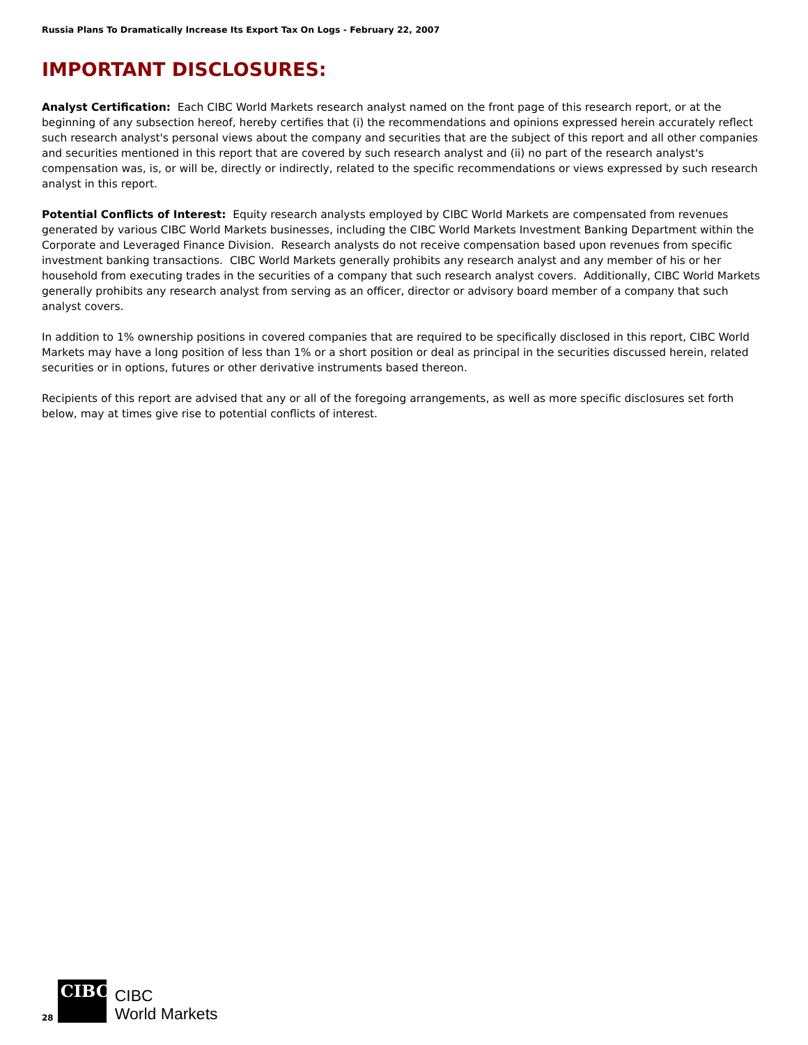Russia Plans To Dramatically Increase Its Export Tax On Logs - February 22, 2007
IMPORTANT DISCLOSURES:
Analyst Certification: Each CIBC World Markets research analyst named on the front page of this research report, or at the beginning of any subsection hereof, hereby certifies that (i) the recommendations and opinions expressed herein accurately reflect such research analyst's personal views about the company and securities that are the subject of this report and all other companies and securities mentioned in this report that are covered by such research analyst and (ii) no part of the research analyst's compensation was, is, or will be, directly or indirectly, related to the specific recommendations or views expressed by such research analyst in this report.
Potential Conflicts of Interest: Equity research analysts employed by CIBC World Markets are compensated from revenues generated by various CIBC World Markets businesses, including the CIBC World Markets Investment Banking Department within the Corporate and Leveraged Finance Division. Research analysts do not receive compensation based upon revenues from specific investment banking transactions. CIBC World Markets generally prohibits any research analyst and any member of his or her household from executing trades in the securities of a company that such research analyst covers. Additionally, CIBC World Markets generally prohibits any research analyst from serving as an officer, director or advisory board member of a company that such analyst covers.
In addition to 1% ownership positions in covered companies that are required to be specifically disclosed in this report, CIBC World Markets may have a long position of less than 1% or a short position or deal as principal in the securities discussed herein, related securities or in options, futures or other derivative instruments based thereon.
Recipients of this report are advised that any or all of the foregoing arrangements, as well as more specific disclosures set forth below, may at times give rise to potential conflicts of interest.
28
CIBC
CIBC
World Markets